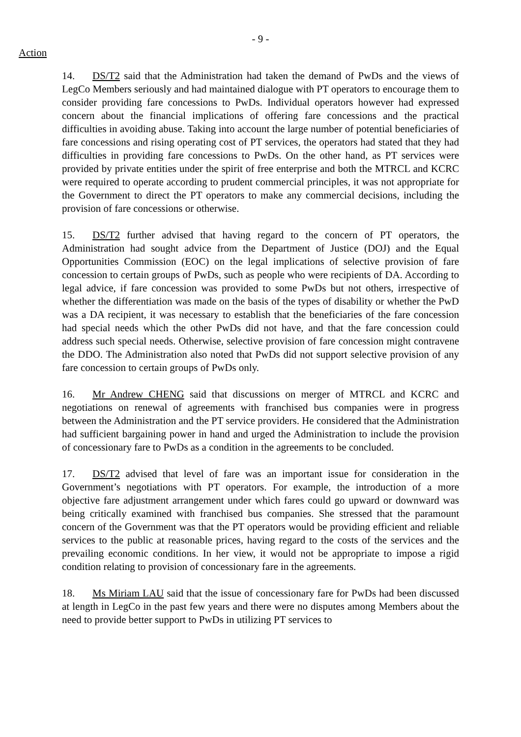- 9 -
Action
14. DS/T2 said that the Administration had taken the demand of PwDs and the views of LegCo Members seriously and had maintained dialogue with PT operators to encourage them to consider providing fare concessions to PwDs. Individual operators however had expressed concern about the financial implications of offering fare concessions and the practical difficulties in avoiding abuse. Taking into account the large number of potential beneficiaries of fare concessions and rising operating cost of PT services, the operators had stated that they had difficulties in providing fare concessions to PwDs. On the other hand, as PT services were provided by private entities under the spirit of free enterprise and both the MTRCL and KCRC were required to operate according to prudent commercial principles, it was not appropriate for the Government to direct the PT operators to make any commercial decisions, including the provision of fare concessions or otherwise.
15. DS/T2 further advised that having regard to the concern of PT operators, the Administration had sought advice from the Department of Justice (DOJ) and the Equal Opportunities Commission (EOC) on the legal implications of selective provision of fare concession to certain groups of PwDs, such as people who were recipients of DA. According to legal advice, if fare concession was provided to some PwDs but not others, irrespective of whether the differentiation was made on the basis of the types of disability or whether the PwD was a DA recipient, it was necessary to establish that the beneficiaries of the fare concession had special needs which the other PwDs did not have, and that the fare concession could address such special needs. Otherwise, selective provision of fare concession might contravene the DDO. The Administration also noted that PwDs did not support selective provision of any fare concession to certain groups of PwDs only.
16. Mr Andrew CHENG said that discussions on merger of MTRCL and KCRC and negotiations on renewal of agreements with franchised bus companies were in progress between the Administration and the PT service providers. He considered that the Administration had sufficient bargaining power in hand and urged the Administration to include the provision of concessionary fare to PwDs as a condition in the agreements to be concluded.
17. DS/T2 advised that level of fare was an important issue for consideration in the Government’s negotiations with PT operators. For example, the introduction of a more objective fare adjustment arrangement under which fares could go upward or downward was being critically examined with franchised bus companies. She stressed that the paramount concern of the Government was that the PT operators would be providing efficient and reliable services to the public at reasonable prices, having regard to the costs of the services and the prevailing economic conditions. In her view, it would not be appropriate to impose a rigid condition relating to provision of concessionary fare in the agreements.
18. Ms Miriam LAU said that the issue of concessionary fare for PwDs had been discussed at length in LegCo in the past few years and there were no disputes among Members about the need to provide better support to PwDs in utilizing PT services to